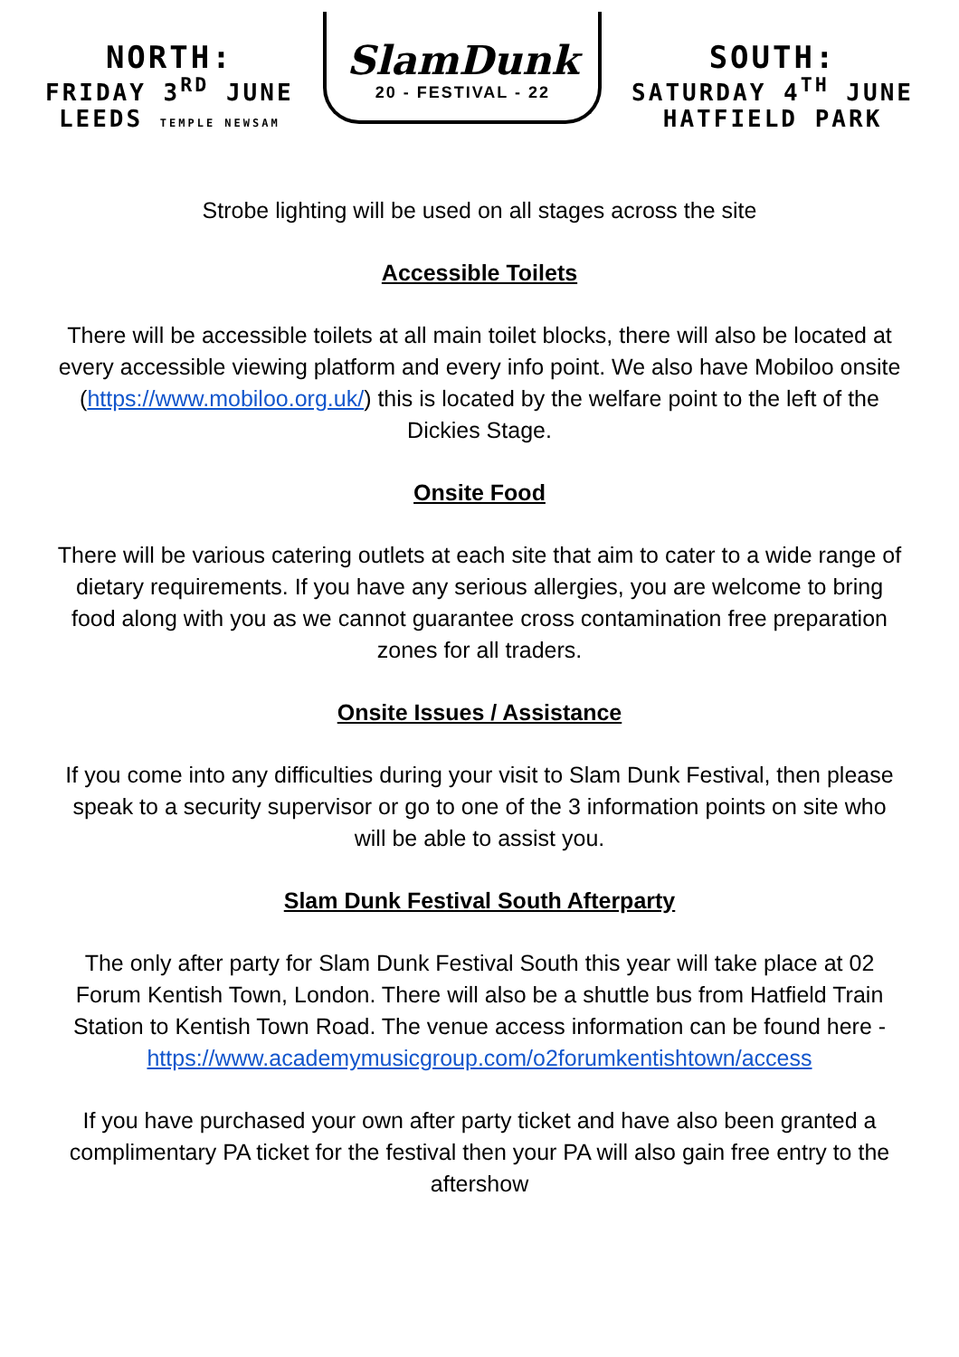NORTH:
FRIDAY 3<sup>RD</sup> JUNE
LEEDS TEMPLE NEWSAM
SlamDunk
20 - FESTIVAL - 22
SOUTH:
SATURDAY 4<sup>TH</sup> JUNE
HATFIELD PARK
Strobe lighting will be used on all stages across the site
Accessible Toilets
There will be accessible toilets at all main toilet blocks, there will also be located at every accessible viewing platform and every info point. We also have Mobiloo onsite (https://www.mobiloo.org.uk/) this is located by the welfare point to the left of the Dickies Stage.
Onsite Food
There will be various catering outlets at each site that aim to cater to a wide range of dietary requirements. If you have any serious allergies, you are welcome to bring food along with you as we cannot guarantee cross contamination free preparation zones for all traders.
Onsite Issues / Assistance
If you come into any difficulties during your visit to Slam Dunk Festival, then please speak to a security supervisor or go to one of the 3 information points on site who will be able to assist you.
Slam Dunk Festival South Afterparty
The only after party for Slam Dunk Festival South this year will take place at 02 Forum Kentish Town, London. There will also be a shuttle bus from Hatfield Train Station to Kentish Town Road. The venue access information can be found here - https://www.academymusicgroup.com/o2forumkentishtown/access
If you have purchased your own after party ticket and have also been granted a complimentary PA ticket for the festival then your PA will also gain free entry to the aftershow